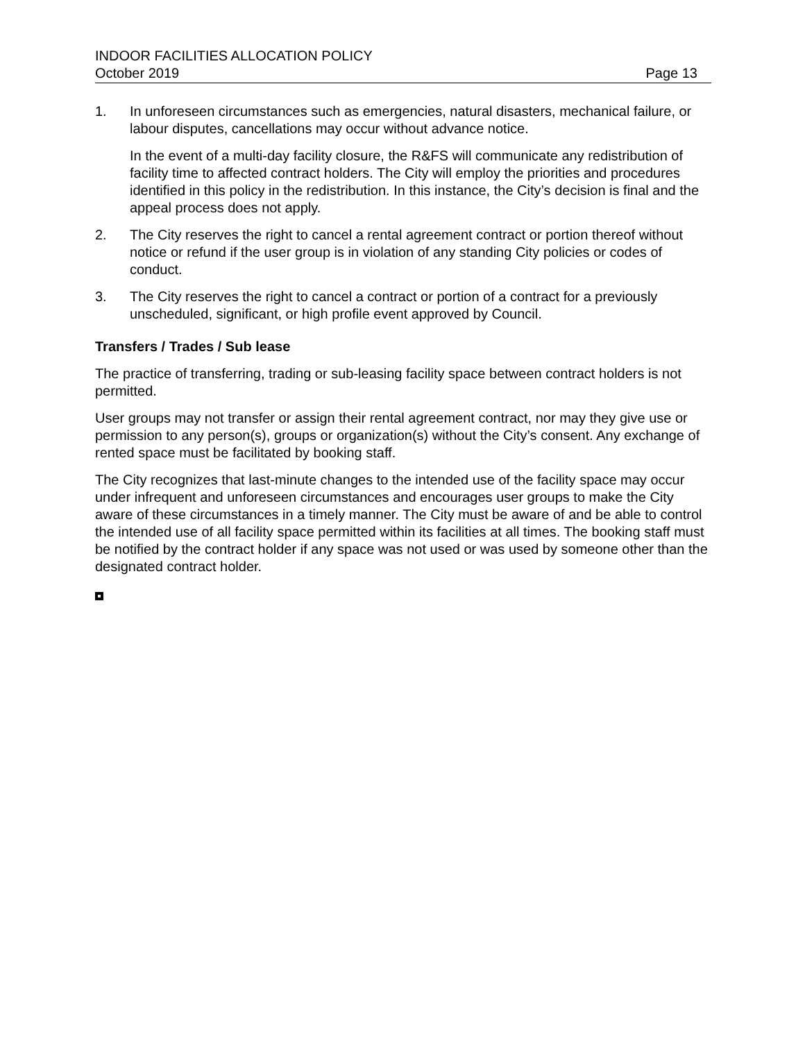INDOOR FACILITIES ALLOCATION POLICY
October 2019 Page 13
1. In unforeseen circumstances such as emergencies, natural disasters, mechanical failure, or labour disputes, cancellations may occur without advance notice.
In the event of a multi-day facility closure, the R&FS will communicate any redistribution of facility time to affected contract holders. The City will employ the priorities and procedures identified in this policy in the redistribution. In this instance, the City’s decision is final and the appeal process does not apply.
2. The City reserves the right to cancel a rental agreement contract or portion thereof without notice or refund if the user group is in violation of any standing City policies or codes of conduct.
3. The City reserves the right to cancel a contract or portion of a contract for a previously unscheduled, significant, or high profile event approved by Council.
Transfers / Trades / Sub lease
The practice of transferring, trading or sub-leasing facility space between contract holders is not permitted.
User groups may not transfer or assign their rental agreement contract, nor may they give use or permission to any person(s), groups or organization(s) without the City’s consent. Any exchange of rented space must be facilitated by booking staff.
The City recognizes that last-minute changes to the intended use of the facility space may occur under infrequent and unforeseen circumstances and encourages user groups to make the City aware of these circumstances in a timely manner. The City must be aware of and be able to control the intended use of all facility space permitted within its facilities at all times. The booking staff must be notified by the contract holder if any space was not used or was used by someone other than the designated contract holder.